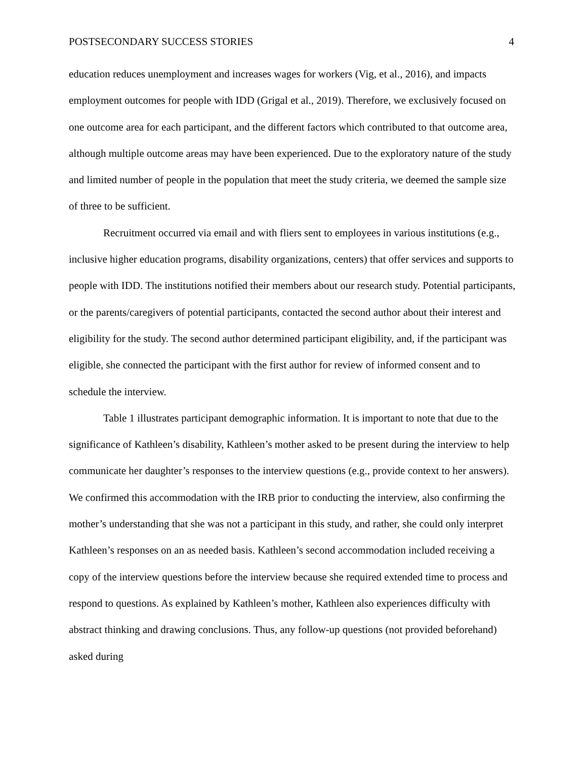POSTSECONDARY SUCCESS STORIES 4
education reduces unemployment and increases wages for workers (Vig, et al., 2016), and impacts employment outcomes for people with IDD (Grigal et al., 2019). Therefore, we exclusively focused on one outcome area for each participant, and the different factors which contributed to that outcome area, although multiple outcome areas may have been experienced. Due to the exploratory nature of the study and limited number of people in the population that meet the study criteria, we deemed the sample size of three to be sufficient.
Recruitment occurred via email and with fliers sent to employees in various institutions (e.g., inclusive higher education programs, disability organizations, centers) that offer services and supports to people with IDD. The institutions notified their members about our research study. Potential participants, or the parents/caregivers of potential participants, contacted the second author about their interest and eligibility for the study. The second author determined participant eligibility, and, if the participant was eligible, she connected the participant with the first author for review of informed consent and to schedule the interview.
Table 1 illustrates participant demographic information. It is important to note that due to the significance of Kathleen’s disability, Kathleen’s mother asked to be present during the interview to help communicate her daughter’s responses to the interview questions (e.g., provide context to her answers). We confirmed this accommodation with the IRB prior to conducting the interview, also confirming the mother’s understanding that she was not a participant in this study, and rather, she could only interpret Kathleen’s responses on an as needed basis. Kathleen’s second accommodation included receiving a copy of the interview questions before the interview because she required extended time to process and respond to questions. As explained by Kathleen’s mother, Kathleen also experiences difficulty with abstract thinking and drawing conclusions. Thus, any follow-up questions (not provided beforehand) asked during